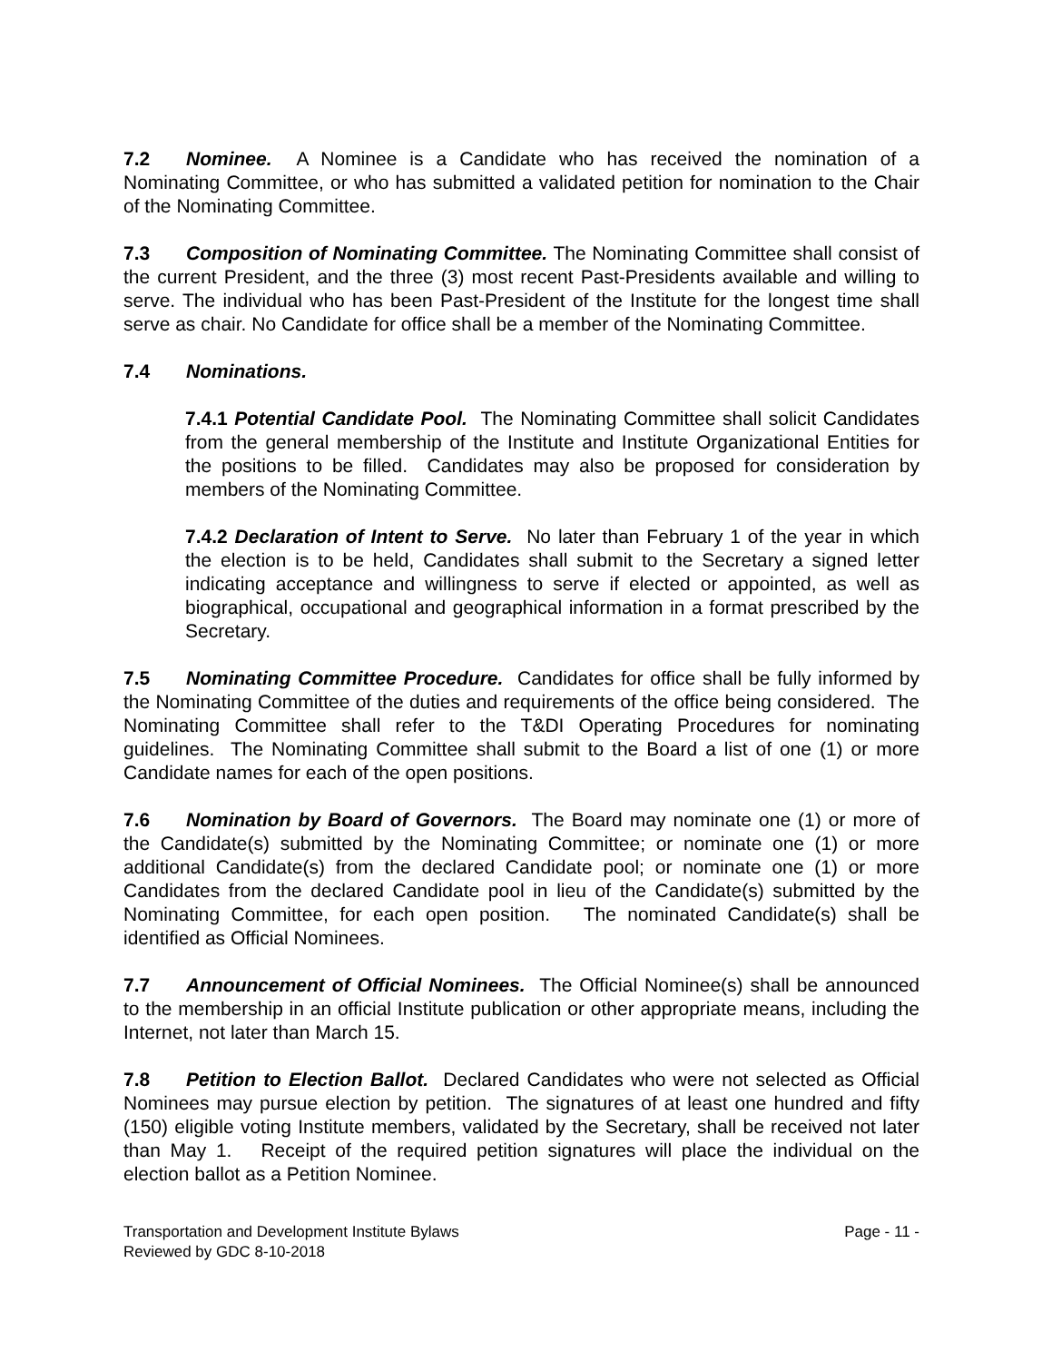7.2 Nominee. A Nominee is a Candidate who has received the nomination of a Nominating Committee, or who has submitted a validated petition for nomination to the Chair of the Nominating Committee.
7.3 Composition of Nominating Committee. The Nominating Committee shall consist of the current President, and the three (3) most recent Past-Presidents available and willing to serve. The individual who has been Past-President of the Institute for the longest time shall serve as chair. No Candidate for office shall be a member of the Nominating Committee.
7.4 Nominations.
7.4.1 Potential Candidate Pool. The Nominating Committee shall solicit Candidates from the general membership of the Institute and Institute Organizational Entities for the positions to be filled. Candidates may also be proposed for consideration by members of the Nominating Committee.
7.4.2 Declaration of Intent to Serve. No later than February 1 of the year in which the election is to be held, Candidates shall submit to the Secretary a signed letter indicating acceptance and willingness to serve if elected or appointed, as well as biographical, occupational and geographical information in a format prescribed by the Secretary.
7.5 Nominating Committee Procedure. Candidates for office shall be fully informed by the Nominating Committee of the duties and requirements of the office being considered. The Nominating Committee shall refer to the T&DI Operating Procedures for nominating guidelines. The Nominating Committee shall submit to the Board a list of one (1) or more Candidate names for each of the open positions.
7.6 Nomination by Board of Governors. The Board may nominate one (1) or more of the Candidate(s) submitted by the Nominating Committee; or nominate one (1) or more additional Candidate(s) from the declared Candidate pool; or nominate one (1) or more Candidates from the declared Candidate pool in lieu of the Candidate(s) submitted by the Nominating Committee, for each open position. The nominated Candidate(s) shall be identified as Official Nominees.
7.7 Announcement of Official Nominees. The Official Nominee(s) shall be announced to the membership in an official Institute publication or other appropriate means, including the Internet, not later than March 15.
7.8 Petition to Election Ballot. Declared Candidates who were not selected as Official Nominees may pursue election by petition. The signatures of at least one hundred and fifty (150) eligible voting Institute members, validated by the Secretary, shall be received not later than May 1. Receipt of the required petition signatures will place the individual on the election ballot as a Petition Nominee.
Transportation and Development Institute Bylaws
Reviewed by GDC 8-10-2018
Page - 11 -